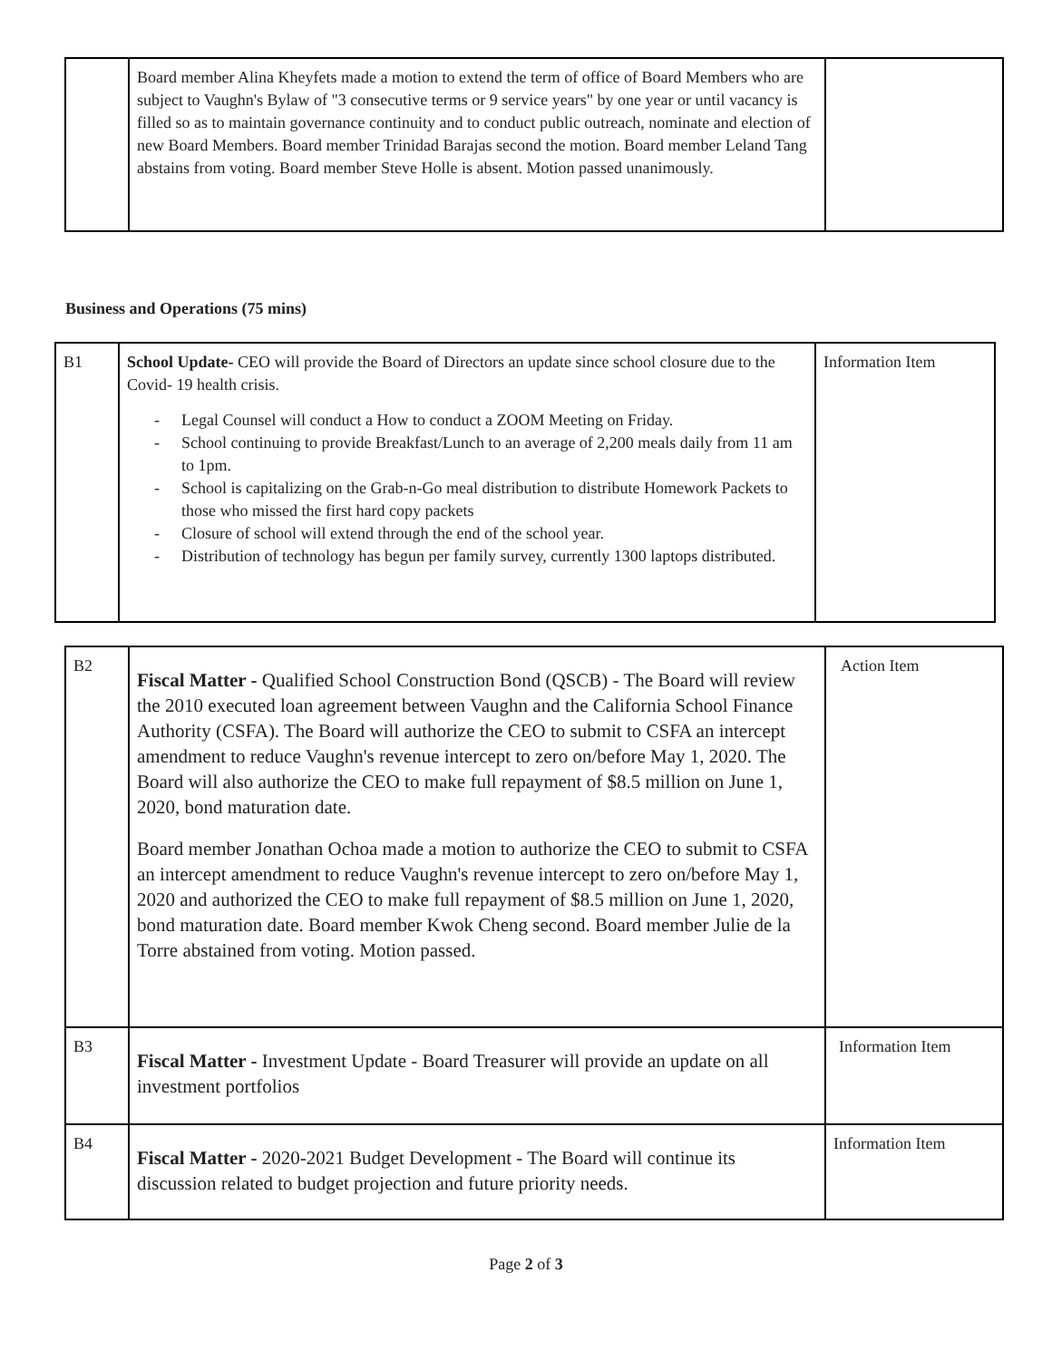| | Board member Alina Kheyfets made a motion to extend the term of office of Board Members who are subject to Vaughn's Bylaw of "3 consecutive terms or 9 service years" by one year or until vacancy is filled so as to maintain governance continuity and to conduct public outreach, nominate and election of new Board Members. Board member Trinidad Barajas second the motion. Board member Leland Tang abstains from voting. Board member Steve Holle is absent. Motion passed unanimously. | |
Business and Operations (75 mins)
| B1 | School Update- CEO will provide the Board of Directors an update since school closure due to the Covid- 19 health crisis. - Legal Counsel will conduct a How to conduct a ZOOM Meeting on Friday. - School continuing to provide Breakfast/Lunch to an average of 2,200 meals daily from 11 am to 1pm. - School is capitalizing on the Grab-n-Go meal distribution to distribute Homework Packets to those who missed the first hard copy packets - Closure of school will extend through the end of the school year. - Distribution of technology has begun per family survey, currently 1300 laptops distributed. | Information Item |
| B2 | Fiscal Matter - Qualified School Construction Bond (QSCB) - The Board will review the 2010 executed loan agreement between Vaughn and the California School Finance Authority (CSFA). The Board will authorize the CEO to submit to CSFA an intercept amendment to reduce Vaughn's revenue intercept to zero on/before May 1, 2020. The Board will also authorize the CEO to make full repayment of $8.5 million on June 1, 2020, bond maturation date. Board member Jonathan Ochoa made a motion to authorize the CEO to submit to CSFA an intercept amendment to reduce Vaughn's revenue intercept to zero on/before May 1, 2020 and authorized the CEO to make full repayment of $8.5 million on June 1, 2020, bond maturation date. Board member Kwok Cheng second. Board member Julie de la Torre abstained from voting. Motion passed. | Action Item |
| B3 | Fiscal Matter - Investment Update - Board Treasurer will provide an update on all investment portfolios | Information Item |
| B4 | Fiscal Matter - 2020-2021 Budget Development - The Board will continue its discussion related to budget projection and future priority needs. | Information Item |
Page 2 of 3